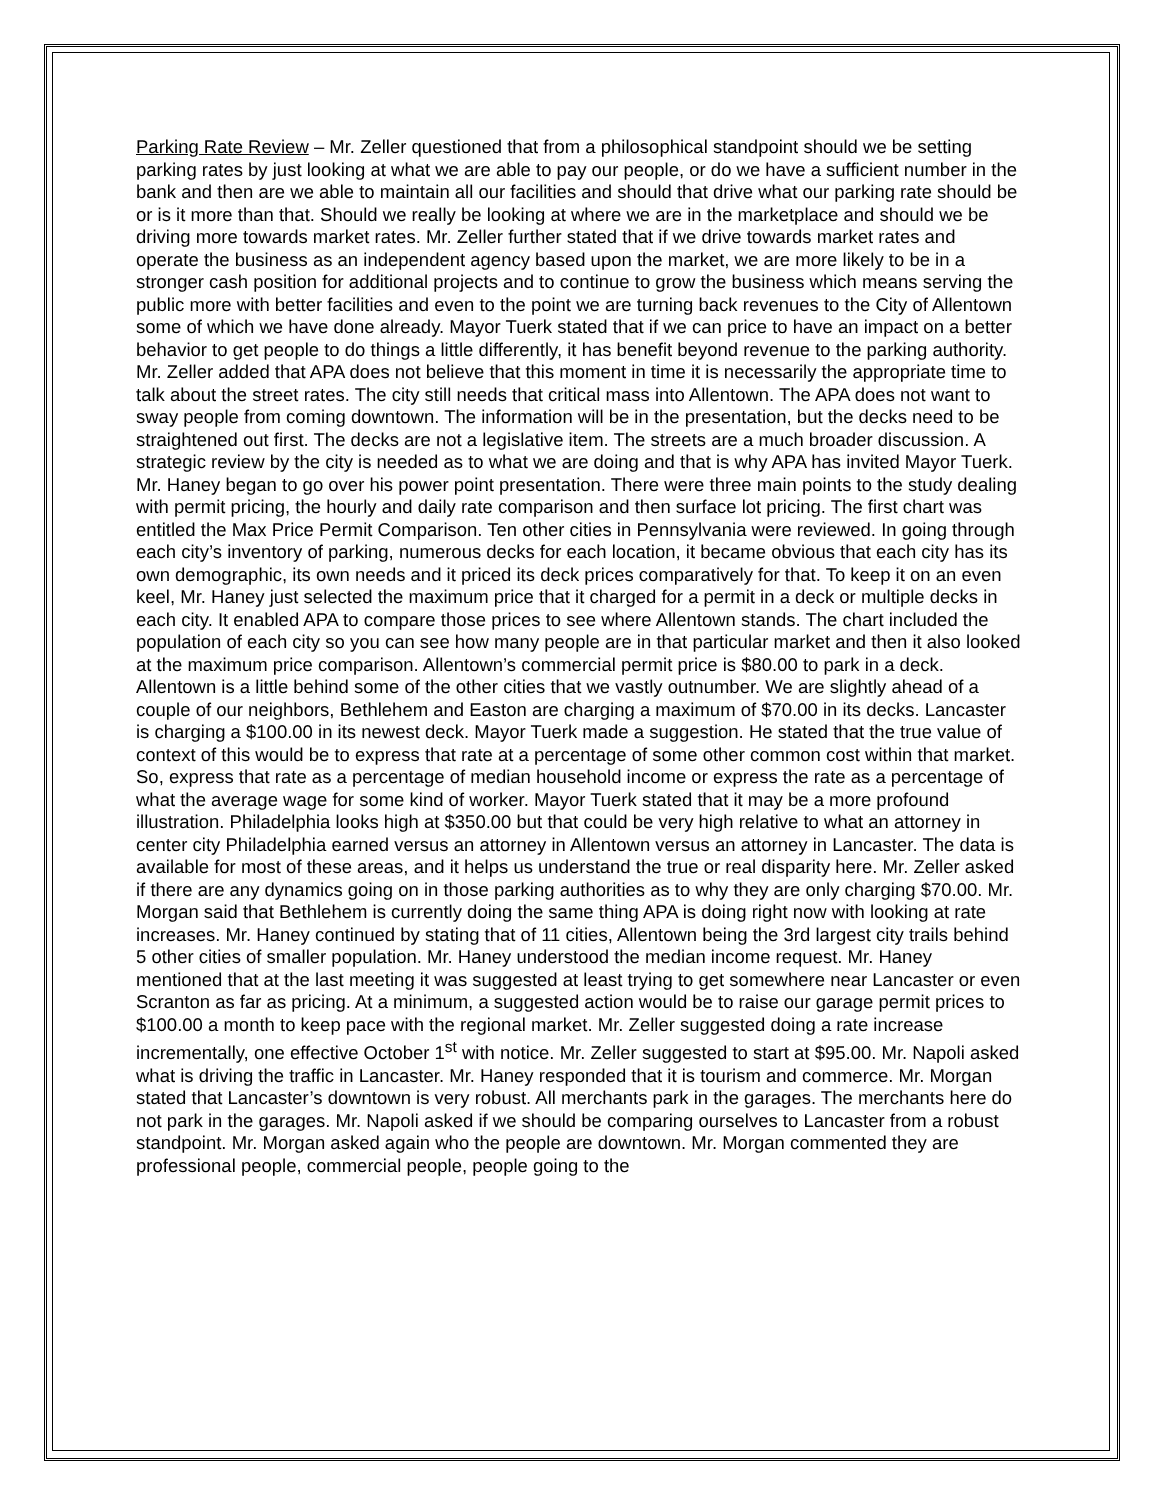Parking Rate Review – Mr. Zeller questioned that from a philosophical standpoint should we be setting parking rates by just looking at what we are able to pay our people, or do we have a sufficient number in the bank and then are we able to maintain all our facilities and should that drive what our parking rate should be or is it more than that. Should we really be looking at where we are in the marketplace and should we be driving more towards market rates. Mr. Zeller further stated that if we drive towards market rates and operate the business as an independent agency based upon the market, we are more likely to be in a stronger cash position for additional projects and to continue to grow the business which means serving the public more with better facilities and even to the point we are turning back revenues to the City of Allentown some of which we have done already. Mayor Tuerk stated that if we can price to have an impact on a better behavior to get people to do things a little differently, it has benefit beyond revenue to the parking authority. Mr. Zeller added that APA does not believe that this moment in time it is necessarily the appropriate time to talk about the street rates. The city still needs that critical mass into Allentown. The APA does not want to sway people from coming downtown. The information will be in the presentation, but the decks need to be straightened out first. The decks are not a legislative item. The streets are a much broader discussion. A strategic review by the city is needed as to what we are doing and that is why APA has invited Mayor Tuerk. Mr. Haney began to go over his power point presentation. There were three main points to the study dealing with permit pricing, the hourly and daily rate comparison and then surface lot pricing. The first chart was entitled the Max Price Permit Comparison. Ten other cities in Pennsylvania were reviewed. In going through each city’s inventory of parking, numerous decks for each location, it became obvious that each city has its own demographic, its own needs and it priced its deck prices comparatively for that. To keep it on an even keel, Mr. Haney just selected the maximum price that it charged for a permit in a deck or multiple decks in each city. It enabled APA to compare those prices to see where Allentown stands. The chart included the population of each city so you can see how many people are in that particular market and then it also looked at the maximum price comparison. Allentown’s commercial permit price is $80.00 to park in a deck. Allentown is a little behind some of the other cities that we vastly outnumber. We are slightly ahead of a couple of our neighbors, Bethlehem and Easton are charging a maximum of $70.00 in its decks. Lancaster is charging a $100.00 in its newest deck. Mayor Tuerk made a suggestion. He stated that the true value of context of this would be to express that rate at a percentage of some other common cost within that market. So, express that rate as a percentage of median household income or express the rate as a percentage of what the average wage for some kind of worker. Mayor Tuerk stated that it may be a more profound illustration. Philadelphia looks high at $350.00 but that could be very high relative to what an attorney in center city Philadelphia earned versus an attorney in Allentown versus an attorney in Lancaster. The data is available for most of these areas, and it helps us understand the true or real disparity here. Mr. Zeller asked if there are any dynamics going on in those parking authorities as to why they are only charging $70.00. Mr. Morgan said that Bethlehem is currently doing the same thing APA is doing right now with looking at rate increases. Mr. Haney continued by stating that of 11 cities, Allentown being the 3rd largest city trails behind 5 other cities of smaller population. Mr. Haney understood the median income request. Mr. Haney mentioned that at the last meeting it was suggested at least trying to get somewhere near Lancaster or even Scranton as far as pricing. At a minimum, a suggested action would be to raise our garage permit prices to $100.00 a month to keep pace with the regional market. Mr. Zeller suggested doing a rate increase incrementally, one effective October 1<sup>st</sup> with notice. Mr. Zeller suggested to start at $95.00. Mr. Napoli asked what is driving the traffic in Lancaster. Mr. Haney responded that it is tourism and commerce. Mr. Morgan stated that Lancaster’s downtown is very robust. All merchants park in the garages. The merchants here do not park in the garages. Mr. Napoli asked if we should be comparing ourselves to Lancaster from a robust standpoint. Mr. Morgan asked again who the people are downtown. Mr. Morgan commented they are professional people, commercial people, people going to the